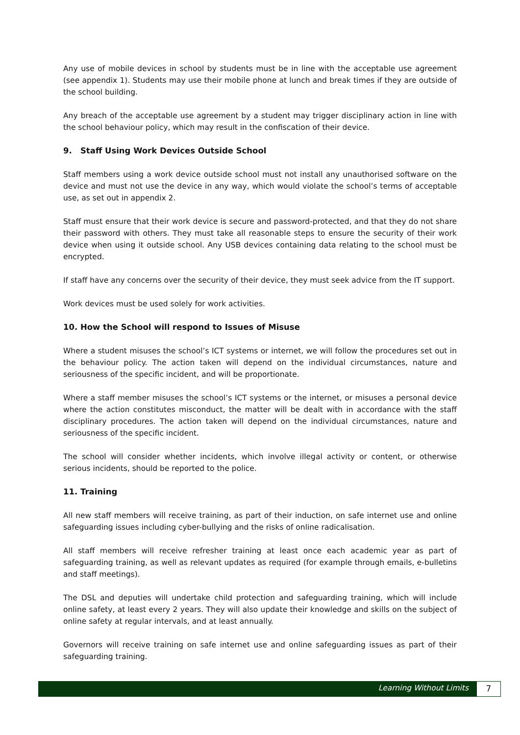Any use of mobile devices in school by students must be in line with the acceptable use agreement (see appendix 1). Students may use their mobile phone at lunch and break times if they are outside of the school building.
Any breach of the acceptable use agreement by a student may trigger disciplinary action in line with the school behaviour policy, which may result in the confiscation of their device.
9. Staff Using Work Devices Outside School
Staff members using a work device outside school must not install any unauthorised software on the device and must not use the device in any way, which would violate the school’s terms of acceptable use, as set out in appendix 2.
Staff must ensure that their work device is secure and password-protected, and that they do not share their password with others. They must take all reasonable steps to ensure the security of their work device when using it outside school. Any USB devices containing data relating to the school must be encrypted.
If staff have any concerns over the security of their device, they must seek advice from the IT support.
Work devices must be used solely for work activities.
10. How the School will respond to Issues of Misuse
Where a student misuses the school’s ICT systems or internet, we will follow the procedures set out in the behaviour policy. The action taken will depend on the individual circumstances, nature and seriousness of the specific incident, and will be proportionate.
Where a staff member misuses the school’s ICT systems or the internet, or misuses a personal device where the action constitutes misconduct, the matter will be dealt with in accordance with the staff disciplinary procedures. The action taken will depend on the individual circumstances, nature and seriousness of the specific incident.
The school will consider whether incidents, which involve illegal activity or content, or otherwise serious incidents, should be reported to the police.
11. Training
All new staff members will receive training, as part of their induction, on safe internet use and online safeguarding issues including cyber-bullying and the risks of online radicalisation.
All staff members will receive refresher training at least once each academic year as part of safeguarding training, as well as relevant updates as required (for example through emails, e-bulletins and staff meetings).
The DSL and deputies will undertake child protection and safeguarding training, which will include online safety, at least every 2 years. They will also update their knowledge and skills on the subject of online safety at regular intervals, and at least annually.
Governors will receive training on safe internet use and online safeguarding issues as part of their safeguarding training.
Learning Without Limits 7